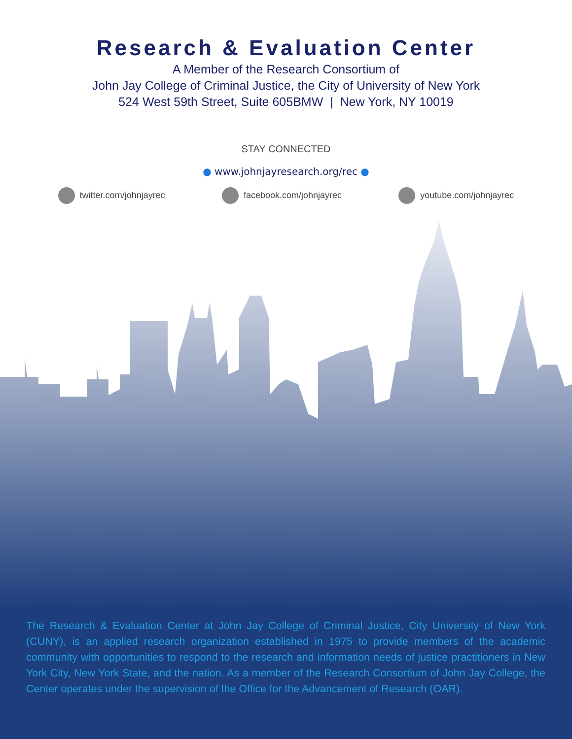Research & Evaluation Center
A Member of the Research Consortium of
John Jay College of Criminal Justice, the City of University of New York
524 West 59th Street, Suite 605BMW | New York, NY 10019
STAY CONNECTED
● www.johnjayresearch.org/rec ●
twitter.com/johnjayrec facebook.com/johnjayrec youtube.com/johnjayrec
The Research & Evaluation Center at John Jay College of Criminal Justice, City University of New York (CUNY), is an applied research organization established in 1975 to provide members of the academic community with opportunities to respond to the research and information needs of justice practitioners in New York City, New York State, and the nation. As a member of the Research Consortium of John Jay College, the Center operates under the supervision of the Office for the Advancement of Research (OAR).